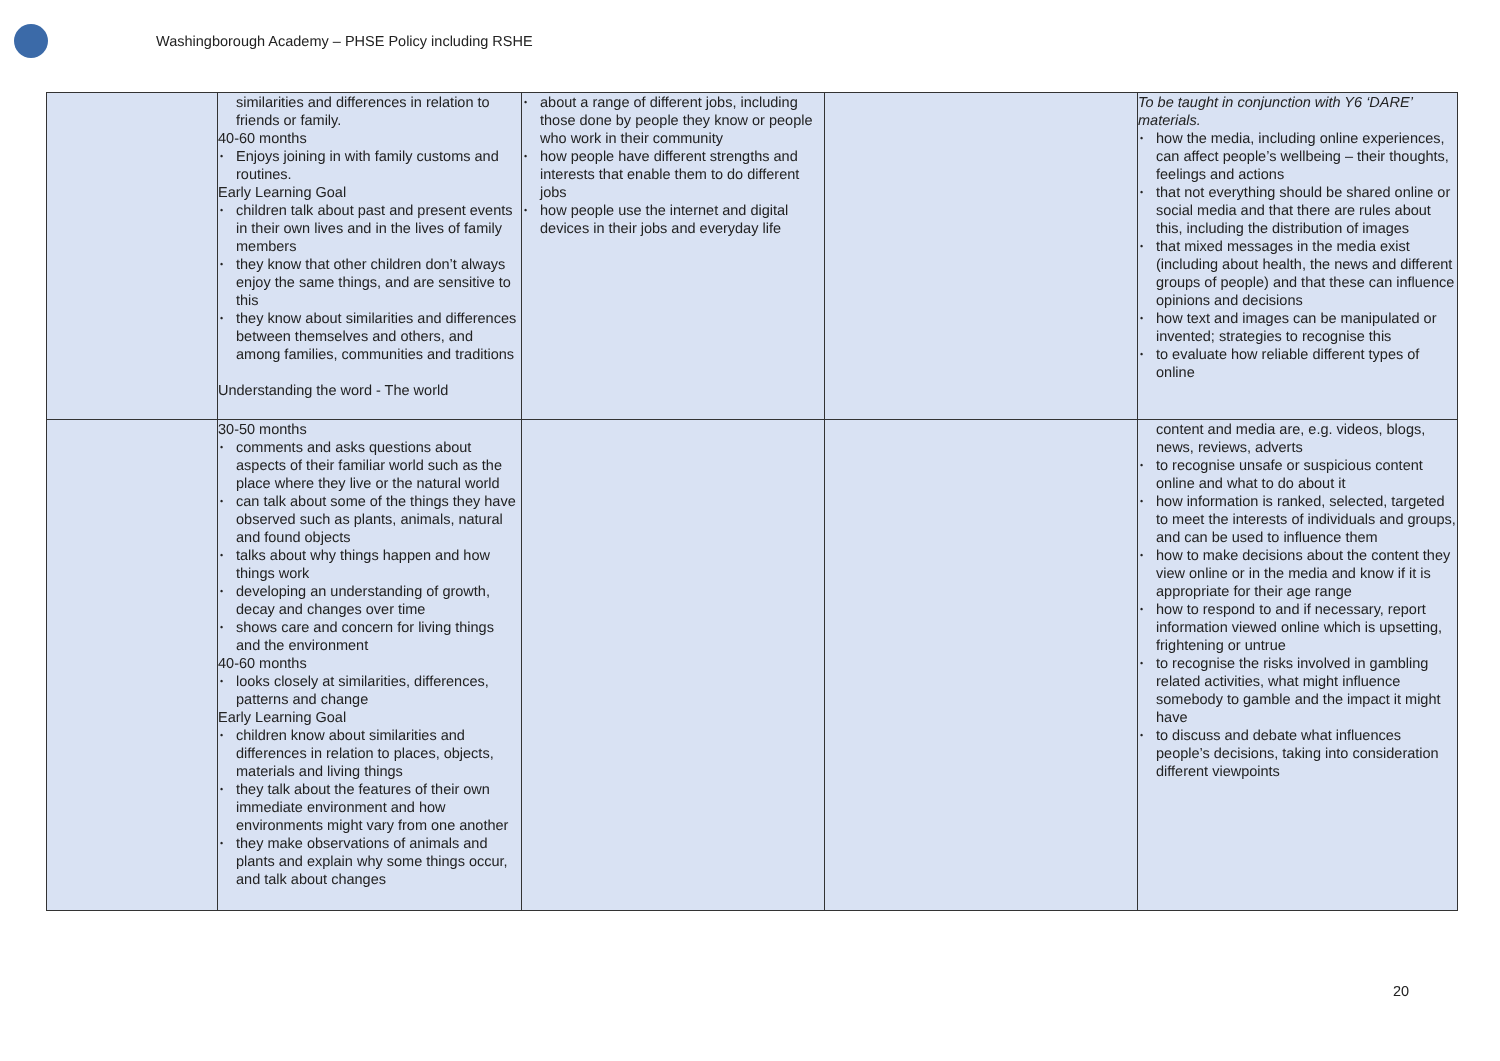Washingborough Academy – PHSE Policy including RSHE
| | similarities and differences in relation to friends or family. 40-60 months • Enjoys joining in with family customs and routines. Early Learning Goal • children talk about past and present events in their own lives and in the lives of family members • they know that other children don’t always enjoy the same things, and are sensitive to this • they know about similarities and differences between themselves and others, and among families, communities and traditions Understanding the word - The world | • about a range of different jobs, including those done by people they know or people who work in their community • how people have different strengths and interests that enable them to do different jobs • how people use the internet and digital devices in their jobs and everyday life | | To be taught in conjunction with Y6 ‘DARE’ materials. • how the media, including online experiences, can affect people’s wellbeing – their thoughts, feelings and actions • that not everything should be shared online or social media and that there are rules about this, including the distribution of images • that mixed messages in the media exist (including about health, the news and different groups of people) and that these can influence opinions and decisions • how text and images can be manipulated or invented; strategies to recognise this • to evaluate how reliable different types of online |
| | 30-50 months • comments and asks questions about aspects of their familiar world such as the place where they live or the natural world • can talk about some of the things they have observed such as plants, animals, natural and found objects • talks about why things happen and how things work • developing an understanding of growth, decay and changes over time • shows care and concern for living things and the environment 40-60 months • looks closely at similarities, differences, patterns and change Early Learning Goal • children know about similarities and differences in relation to places, objects, materials and living things • they talk about the features of their own immediate environment and how environments might vary from one another • they make observations of animals and plants and explain why some things occur, and talk about changes | | | content and media are, e.g. videos, blogs, news, reviews, adverts • to recognise unsafe or suspicious content online and what to do about it • how information is ranked, selected, targeted to meet the interests of individuals and groups, and can be used to influence them • how to make decisions about the content they view online or in the media and know if it is appropriate for their age range • how to respond to and if necessary, report information viewed online which is upsetting, frightening or untrue • to recognise the risks involved in gambling related activities, what might influence somebody to gamble and the impact it might have • to discuss and debate what influences people’s decisions, taking into consideration different viewpoints |
20